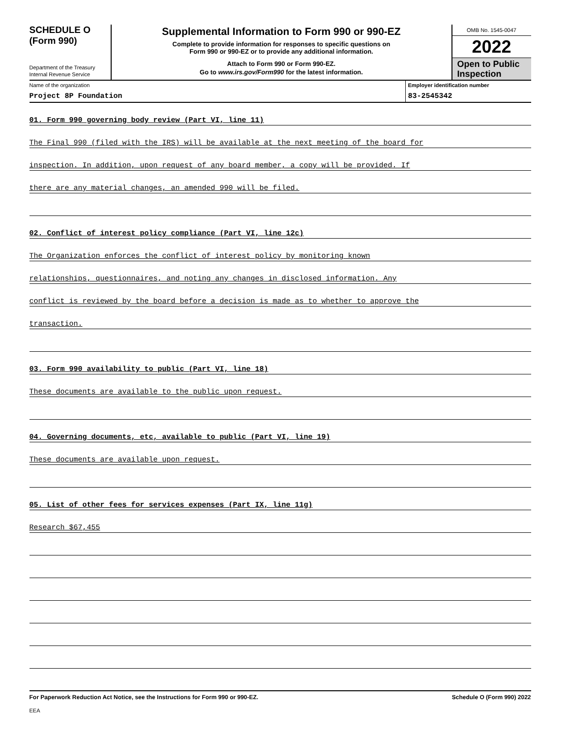SCHEDULE O
(Form 990)
Department of the Treasury
Internal Revenue Service
Supplemental Information to Form 990 or 990-EZ
Complete to provide information for responses to specific questions on
Form 990 or 990-EZ or to provide any additional information.
Attach to Form 990 or Form 990-EZ.
Go to www.irs.gov/Form990 for the latest information.
OMB No. 1545-0047
2022
Open to Public Inspection
Name of the organization
Project 8P Foundation
Employer identification number
83-2545342
01. Form 990 governing body review (Part VI, line 11)
The Final 990 (filed with the IRS) will be available at the next meeting of the board for
inspection. In addition, upon request of any board member, a copy will be provided. If
there are any material changes, an amended 990 will be filed.
02. Conflict of interest policy compliance (Part VI, line 12c)
The Organization enforces the conflict of interest policy by monitoring known
relationships, questionnaires, and noting any changes in disclosed information. Any
conflict is reviewed by the board before a decision is made as to whether to approve the
transaction.
03. Form 990 availability to public (Part VI, line 18)
These documents are available to the public upon request.
04. Governing documents, etc, available to public (Part VI, line 19)
These documents are available upon request.
05. List of other fees for services expenses (Part IX, line 11g)
Research $67,455
For Paperwork Reduction Act Notice, see the Instructions for Form 990 or 990-EZ. Schedule O (Form 990) 2022
EEA